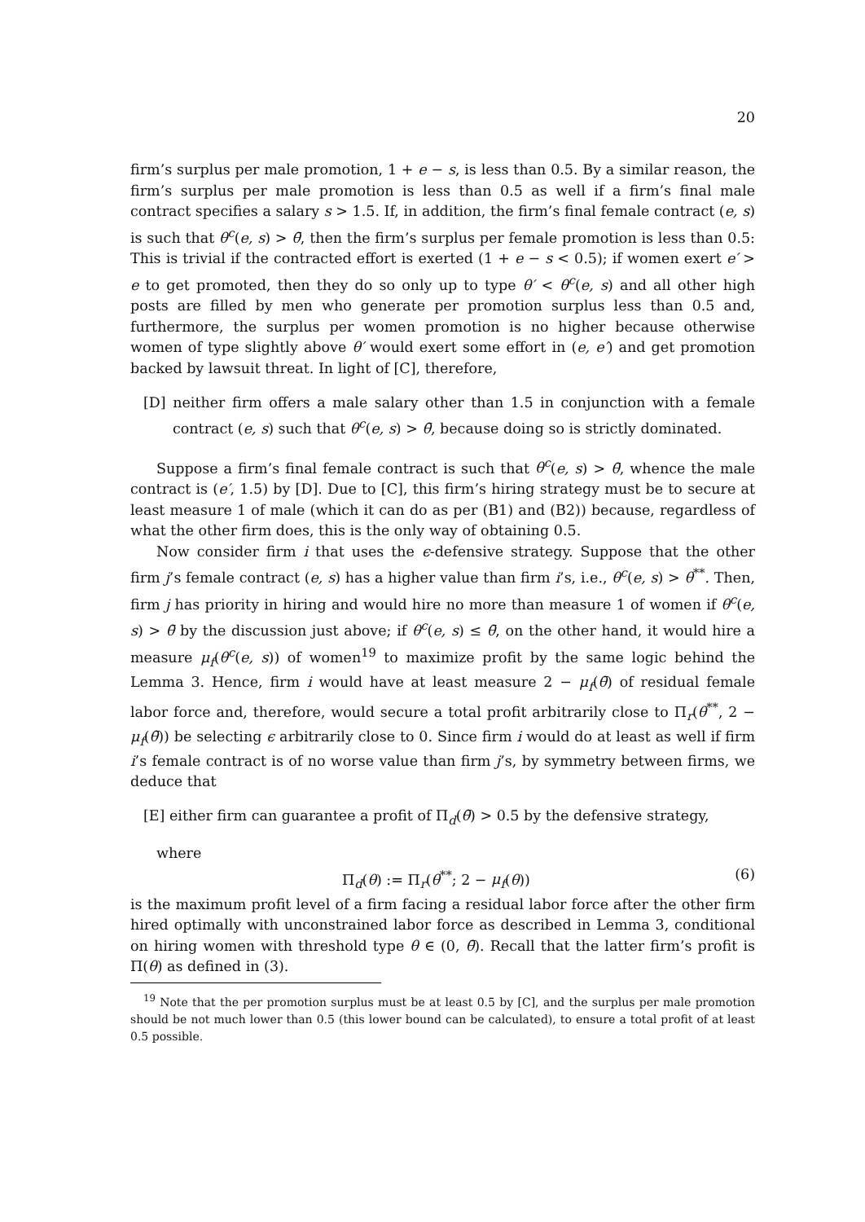20
firm’s surplus per male promotion, 1 + e − s, is less than 0.5. By a similar reason, the firm’s surplus per male promotion is less than 0.5 as well if a firm’s final male contract specifies a salary s > 1.5. If, in addition, the firm’s final female contract (e, s) is such that θ<sup>c</sup>(e, s) > θ̄, then the firm’s surplus per female promotion is less than 0.5: This is trivial if the contracted effort is exerted (1 + e − s < 0.5); if women exert e′ > e to get promoted, then they do so only up to type θ′ < θ<sup>c</sup>(e, s) and all other high posts are filled by men who generate per promotion surplus less than 0.5 and, furthermore, the surplus per women promotion is no higher because otherwise women of type slightly above θ′ would exert some effort in (e, e′) and get promotion backed by lawsuit threat. In light of [C], therefore,
[D] neither firm offers a male salary other than 1.5 in conjunction with a female contract (e, s) such that θ<sup>c</sup>(e, s) > θ̄, because doing so is strictly dominated.
Suppose a firm’s final female contract is such that θ<sup>c</sup>(e, s) > θ̄, whence the male contract is (e′, 1.5) by [D]. Due to [C], this firm’s hiring strategy must be to secure at least measure 1 of male (which it can do as per (B1) and (B2)) because, regardless of what the other firm does, this is the only way of obtaining 0.5.
Now consider firm i that uses the ϵ-defensive strategy. Suppose that the other firm j’s female contract (e, s) has a higher value than firm i’s, i.e., θ<sup>c</sup>(e, s) > θ<sup>**</sup>. Then, firm j has priority in hiring and would hire no more than measure 1 of women if θ<sup>c</sup>(e, s) > θ̄ by the discussion just above; if θ<sup>c</sup>(e, s) ≤ θ̄, on the other hand, it would hire a measure μ<sub>f</sub>(θ<sup>c</sup>(e, s)) of women<sup>19</sup> to maximize profit by the same logic behind the Lemma 3. Hence, firm i would have at least measure 2 − μ<sub>f</sub>(θ̄) of residual female labor force and, therefore, would secure a total profit arbitrarily close to Π<sub>r</sub>(θ<sup>**</sup>, 2 − μ<sub>f</sub>(θ̄)) be selecting ϵ arbitrarily close to 0. Since firm i would do at least as well if firm i’s female contract is of no worse value than firm j’s, by symmetry between firms, we deduce that
[E] either firm can guarantee a profit of Π<sub>d</sub>(θ̄) > 0.5 by the defensive strategy,
where
Π<sub>d</sub>(θ) := Π<sub>r</sub>(θ<sup>**</sup>; 2 − μ<sub>f</sub>(θ)) (6)
is the maximum profit level of a firm facing a residual labor force after the other firm hired optimally with unconstrained labor force as described in Lemma 3, conditional on hiring women with threshold type θ ∈ (0, θ̄). Recall that the latter firm’s profit is Π(θ) as defined in (3).
<sup>19</sup> Note that the per promotion surplus must be at least 0.5 by [C], and the surplus per male promotion should be not much lower than 0.5 (this lower bound can be calculated), to ensure a total profit of at least 0.5 possible.